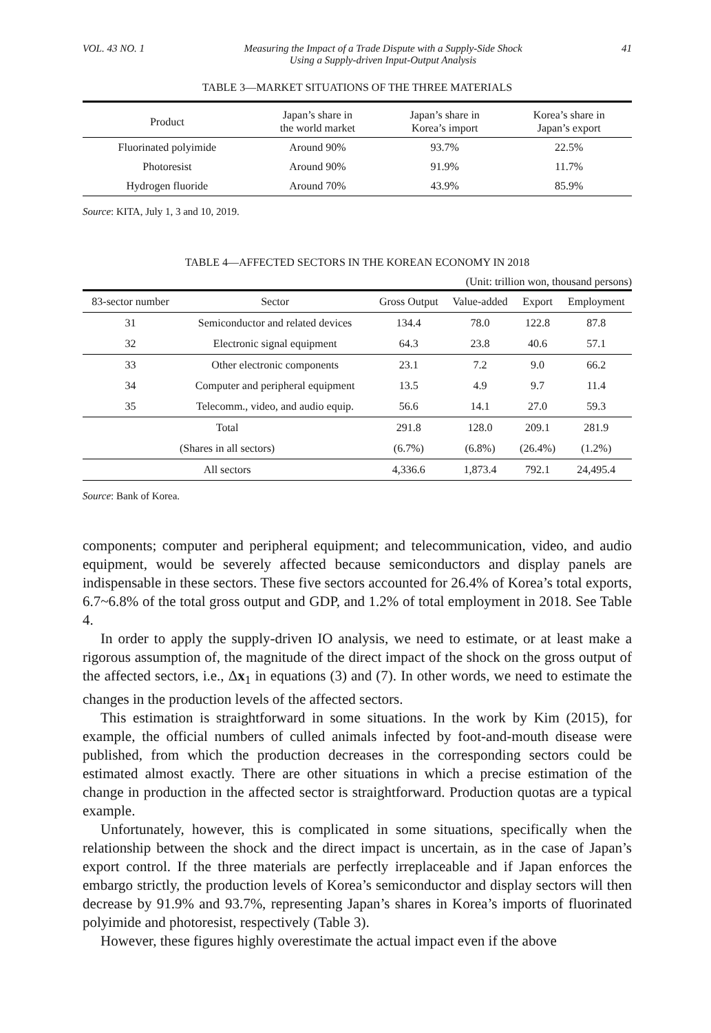VOL. 43 NO. 1 Measuring the Impact of a Trade Dispute with a Supply-Side Shock
Using a Supply-driven Input-Output Analysis 41
TABLE 3—MARKET SITUATIONS OF THE THREE MATERIALS
| Product | Japan’s share in the world market | Japan’s share in Korea’s import | Korea’s share in Japan’s export |
| --- | --- | --- | --- |
| Fluorinated polyimide | Around 90% | 93.7% | 22.5% |
| Photoresist | Around 90% | 91.9% | 11.7% |
| Hydrogen fluoride | Around 70% | 43.9% | 85.9% |
Source: KITA, July 1, 3 and 10, 2019.
TABLE 4—AFFECTED SECTORS IN THE KOREAN ECONOMY IN 2018
(Unit: trillion won, thousand persons)
| 83-sector number | Sector | Gross Output | Value-added | Export | Employment |
| --- | --- | --- | --- | --- | --- |
| 31 | Semiconductor and related devices | 134.4 | 78.0 | 122.8 | 87.8 |
| 32 | Electronic signal equipment | 64.3 | 23.8 | 40.6 | 57.1 |
| 33 | Other electronic components | 23.1 | 7.2 | 9.0 | 66.2 |
| 34 | Computer and peripheral equipment | 13.5 | 4.9 | 9.7 | 11.4 |
| 35 | Telecomm., video, and audio equip. | 56.6 | 14.1 | 27.0 | 59.3 |
| Total | | 291.8 | 128.0 | 209.1 | 281.9 |
| (Shares in all sectors) | | (6.7%) | (6.8%) | (26.4%) | (1.2%) |
| All sectors | | 4,336.6 | 1,873.4 | 792.1 | 24,495.4 |
Source: Bank of Korea.
components; computer and peripheral equipment; and telecommunication, video, and audio equipment, would be severely affected because semiconductors and display panels are indispensable in these sectors. These five sectors accounted for 26.4% of Korea’s total exports, 6.7~6.8% of the total gross output and GDP, and 1.2% of total employment in 2018. See Table 4.
In order to apply the supply-driven IO analysis, we need to estimate, or at least make a rigorous assumption of, the magnitude of the direct impact of the shock on the gross output of the affected sectors, i.e., Δx<sub>1</sub> in equations (3) and (7). In other words, we need to estimate the changes in the production levels of the affected sectors.
This estimation is straightforward in some situations. In the work by Kim (2015), for example, the official numbers of culled animals infected by foot-and-mouth disease were published, from which the production decreases in the corresponding sectors could be estimated almost exactly. There are other situations in which a precise estimation of the change in production in the affected sector is straightforward. Production quotas are a typical example.
Unfortunately, however, this is complicated in some situations, specifically when the relationship between the shock and the direct impact is uncertain, as in the case of Japan’s export control. If the three materials are perfectly irreplaceable and if Japan enforces the embargo strictly, the production levels of Korea’s semiconductor and display sectors will then decrease by 91.9% and 93.7%, representing Japan’s shares in Korea’s imports of fluorinated polyimide and photoresist, respectively (Table 3).
However, these figures highly overestimate the actual impact even if the above